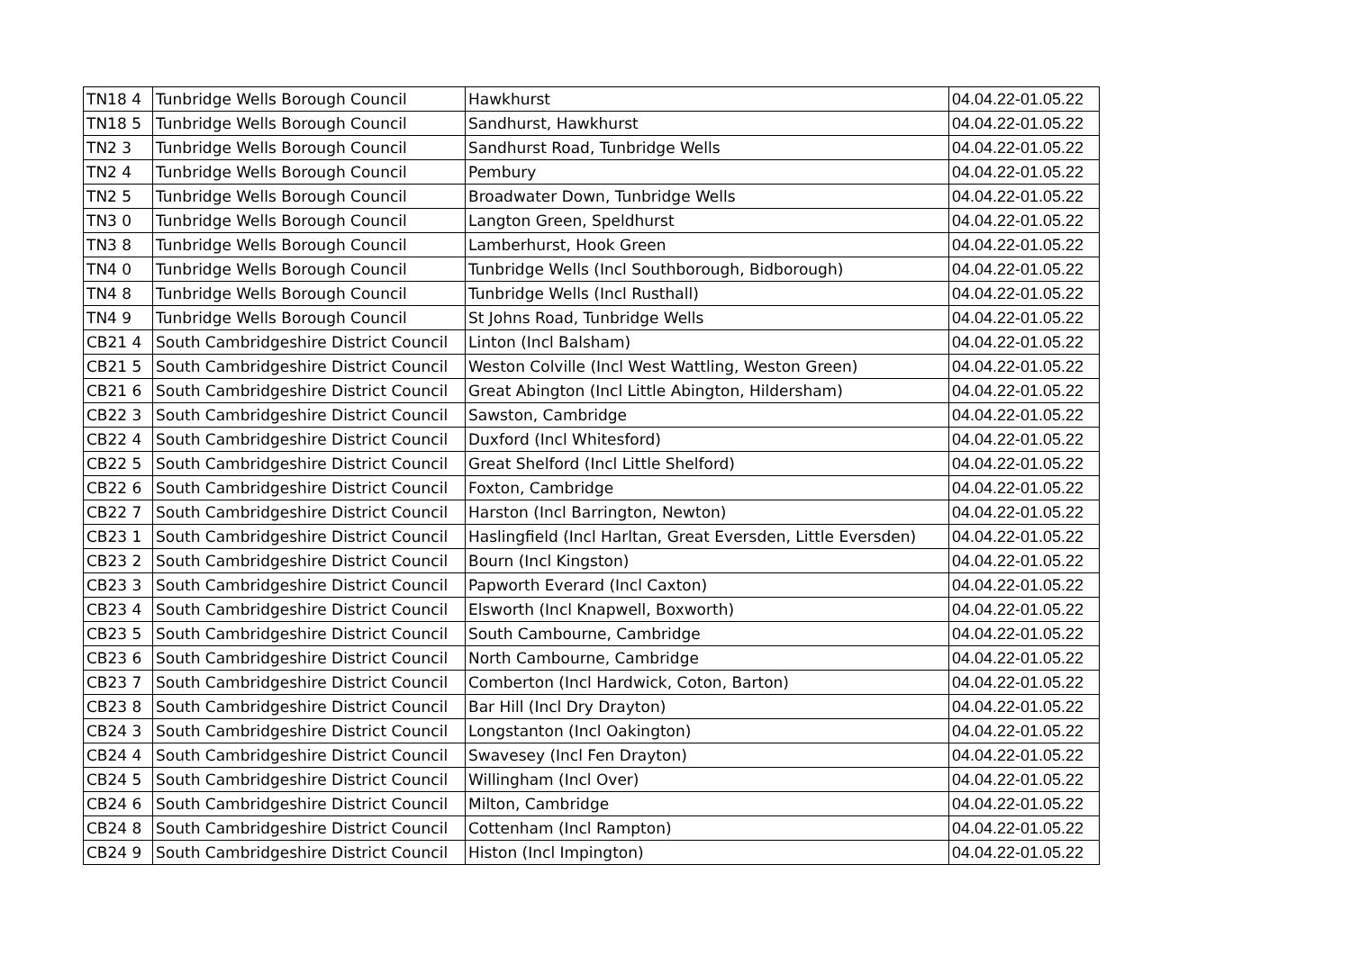| TN18 4 | Tunbridge Wells Borough Council | Hawkhurst | 04.04.22-01.05.22 |
| TN18 5 | Tunbridge Wells Borough Council | Sandhurst, Hawkhurst | 04.04.22-01.05.22 |
| TN2 3 | Tunbridge Wells Borough Council | Sandhurst Road, Tunbridge Wells | 04.04.22-01.05.22 |
| TN2 4 | Tunbridge Wells Borough Council | Pembury | 04.04.22-01.05.22 |
| TN2 5 | Tunbridge Wells Borough Council | Broadwater Down, Tunbridge Wells | 04.04.22-01.05.22 |
| TN3 0 | Tunbridge Wells Borough Council | Langton Green, Speldhurst | 04.04.22-01.05.22 |
| TN3 8 | Tunbridge Wells Borough Council | Lamberhurst, Hook Green | 04.04.22-01.05.22 |
| TN4 0 | Tunbridge Wells Borough Council | Tunbridge Wells (Incl Southborough, Bidborough) | 04.04.22-01.05.22 |
| TN4 8 | Tunbridge Wells Borough Council | Tunbridge Wells (Incl Rusthall) | 04.04.22-01.05.22 |
| TN4 9 | Tunbridge Wells Borough Council | St Johns Road, Tunbridge Wells | 04.04.22-01.05.22 |
| CB21 4 | South Cambridgeshire District Council | Linton (Incl Balsham) | 04.04.22-01.05.22 |
| CB21 5 | South Cambridgeshire District Council | Weston Colville (Incl West Wattling, Weston Green) | 04.04.22-01.05.22 |
| CB21 6 | South Cambridgeshire District Council | Great Abington (Incl Little Abington, Hildersham) | 04.04.22-01.05.22 |
| CB22 3 | South Cambridgeshire District Council | Sawston, Cambridge | 04.04.22-01.05.22 |
| CB22 4 | South Cambridgeshire District Council | Duxford (Incl Whitesford) | 04.04.22-01.05.22 |
| CB22 5 | South Cambridgeshire District Council | Great Shelford (Incl Little Shelford) | 04.04.22-01.05.22 |
| CB22 6 | South Cambridgeshire District Council | Foxton, Cambridge | 04.04.22-01.05.22 |
| CB22 7 | South Cambridgeshire District Council | Harston (Incl Barrington, Newton) | 04.04.22-01.05.22 |
| CB23 1 | South Cambridgeshire District Council | Haslingfield (Incl Harltan, Great Eversden, Little Eversden) | 04.04.22-01.05.22 |
| CB23 2 | South Cambridgeshire District Council | Bourn (Incl Kingston) | 04.04.22-01.05.22 |
| CB23 3 | South Cambridgeshire District Council | Papworth Everard (Incl Caxton) | 04.04.22-01.05.22 |
| CB23 4 | South Cambridgeshire District Council | Elsworth (Incl Knapwell, Boxworth) | 04.04.22-01.05.22 |
| CB23 5 | South Cambridgeshire District Council | South Cambourne, Cambridge | 04.04.22-01.05.22 |
| CB23 6 | South Cambridgeshire District Council | North Cambourne, Cambridge | 04.04.22-01.05.22 |
| CB23 7 | South Cambridgeshire District Council | Comberton (Incl Hardwick, Coton, Barton) | 04.04.22-01.05.22 |
| CB23 8 | South Cambridgeshire District Council | Bar Hill (Incl Dry Drayton) | 04.04.22-01.05.22 |
| CB24 3 | South Cambridgeshire District Council | Longstanton (Incl Oakington) | 04.04.22-01.05.22 |
| CB24 4 | South Cambridgeshire District Council | Swavesey (Incl Fen Drayton) | 04.04.22-01.05.22 |
| CB24 5 | South Cambridgeshire District Council | Willingham (Incl Over) | 04.04.22-01.05.22 |
| CB24 6 | South Cambridgeshire District Council | Milton, Cambridge | 04.04.22-01.05.22 |
| CB24 8 | South Cambridgeshire District Council | Cottenham (Incl Rampton) | 04.04.22-01.05.22 |
| CB24 9 | South Cambridgeshire District Council | Histon (Incl Impington) | 04.04.22-01.05.22 |